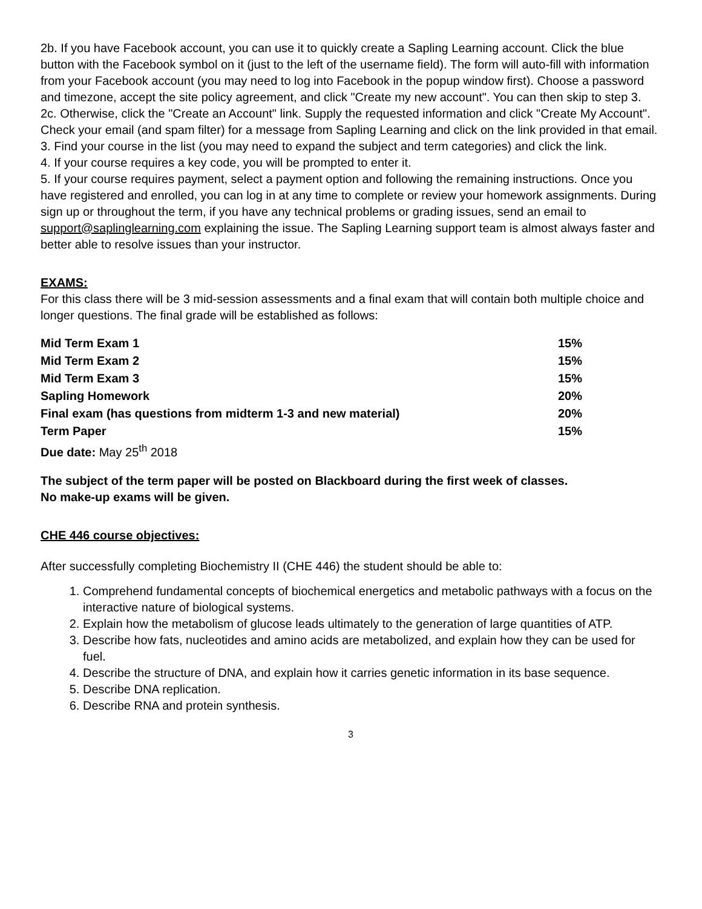2b. If you have Facebook account, you can use it to quickly create a Sapling Learning account. Click the blue button with the Facebook symbol on it (just to the left of the username field). The form will auto-fill with information from your Facebook account (you may need to log into Facebook in the popup window first). Choose a password and timezone, accept the site policy agreement, and click "Create my new account". You can then skip to step 3.
2c. Otherwise, click the "Create an Account" link. Supply the requested information and click "Create My Account". Check your email (and spam filter) for a message from Sapling Learning and click on the link provided in that email.
3. Find your course in the list (you may need to expand the subject and term categories) and click the link.
4. If your course requires a key code, you will be prompted to enter it.
5. If your course requires payment, select a payment option and following the remaining instructions. Once you have registered and enrolled, you can log in at any time to complete or review your homework assignments. During sign up or throughout the term, if you have any technical problems or grading issues, send an email to support@saplinglearning.com explaining the issue. The Sapling Learning support team is almost always faster and better able to resolve issues than your instructor.
EXAMS:
For this class there will be 3 mid-session assessments and a final exam that will contain both multiple choice and longer questions. The final grade will be established as follows:
| Mid Term Exam 1 | 15% |
| Mid Term Exam 2 | 15% |
| Mid Term Exam 3 | 15% |
| Sapling Homework | 20% |
| Final exam (has questions from midterm 1-3 and new material) | 20% |
| Term Paper | 15% |
Due date: May 25<sup>th</sup> 2018
The subject of the term paper will be posted on Blackboard during the first week of classes.
No make-up exams will be given.
CHE 446 course objectives:
After successfully completing Biochemistry II (CHE 446) the student should be able to:
1. Comprehend fundamental concepts of biochemical energetics and metabolic pathways with a focus on the interactive nature of biological systems.
2. Explain how the metabolism of glucose leads ultimately to the generation of large quantities of ATP.
3. Describe how fats, nucleotides and amino acids are metabolized, and explain how they can be used for fuel.
4. Describe the structure of DNA, and explain how it carries genetic information in its base sequence.
5. Describe DNA replication.
6. Describe RNA and protein synthesis.
3